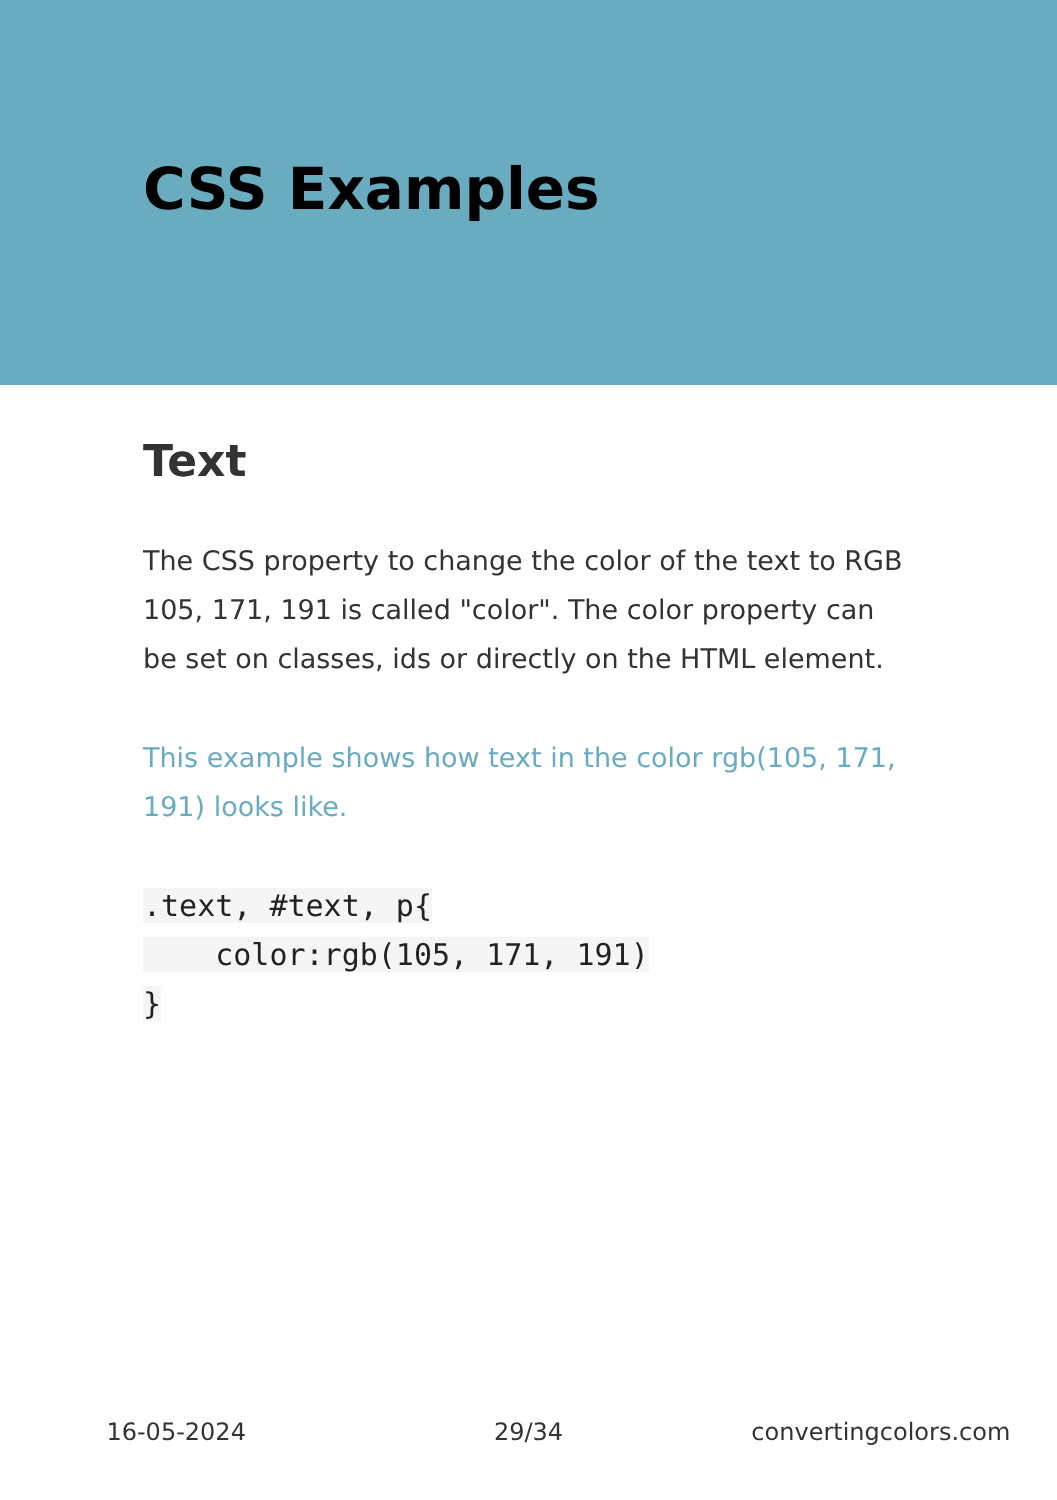CSS Examples
Text
The CSS property to change the color of the text to RGB 105, 171, 191 is called "color". The color property can be set on classes, ids or directly on the HTML element.
This example shows how text in the color rgb(105, 171, 191) looks like.
.text, #text, p{
    color:rgb(105, 171, 191)
}
16-05-2024 29/34 convertingcolors.com